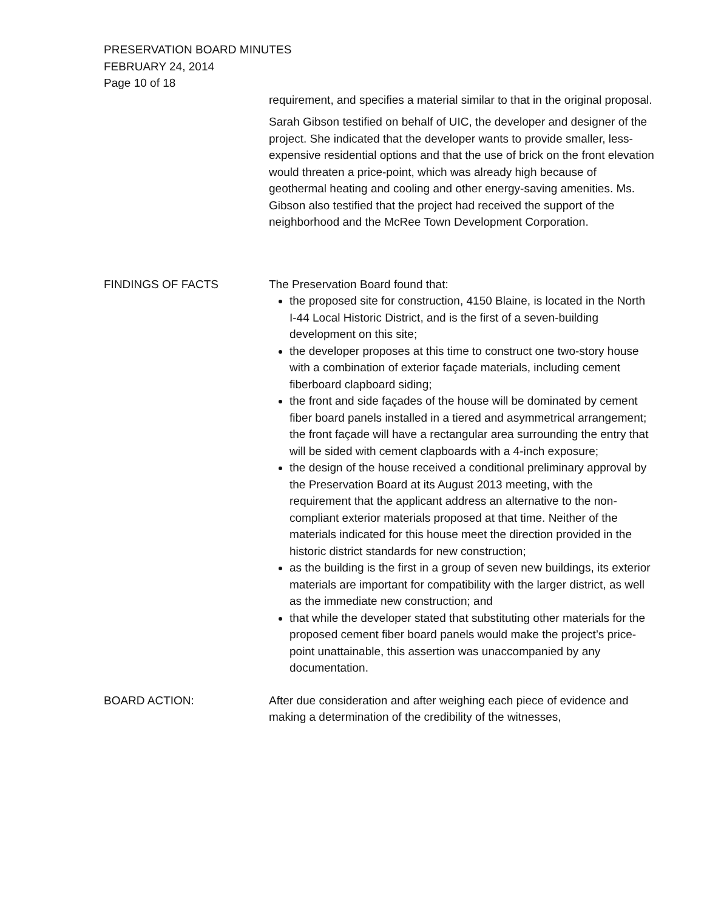PRESERVATION BOARD MINUTES
FEBRUARY 24, 2014
Page 10 of 18
requirement, and specifies a material similar to that in the original proposal.
Sarah Gibson testified on behalf of UIC, the developer and designer of the project. She indicated that the developer wants to provide smaller, less-expensive residential options and that the use of brick on the front elevation would threaten a price-point, which was already high because of geothermal heating and cooling and other energy-saving amenities. Ms. Gibson also testified that the project had received the support of the neighborhood and the McRee Town Development Corporation.
FINDINGS OF FACTS The Preservation Board found that:
the proposed site for construction, 4150 Blaine, is located in the North I-44 Local Historic District, and is the first of a seven-building development on this site;
the developer proposes at this time to construct one two-story house with a combination of exterior façade materials, including cement fiberboard clapboard siding;
the front and side façades of the house will be dominated by cement fiber board panels installed in a tiered and asymmetrical arrangement; the front façade will have a rectangular area surrounding the entry that will be sided with cement clapboards with a 4-inch exposure;
the design of the house received a conditional preliminary approval by the Preservation Board at its August 2013 meeting, with the requirement that the applicant address an alternative to the non-compliant exterior materials proposed at that time. Neither of the materials indicated for this house meet the direction provided in the historic district standards for new construction;
as the building is the first in a group of seven new buildings, its exterior materials are important for compatibility with the larger district, as well as the immediate new construction; and
that while the developer stated that substituting other materials for the proposed cement fiber board panels would make the project’s price-point unattainable, this assertion was unaccompanied by any documentation.
BOARD ACTION: After due consideration and after weighing each piece of evidence and making a determination of the credibility of the witnesses,